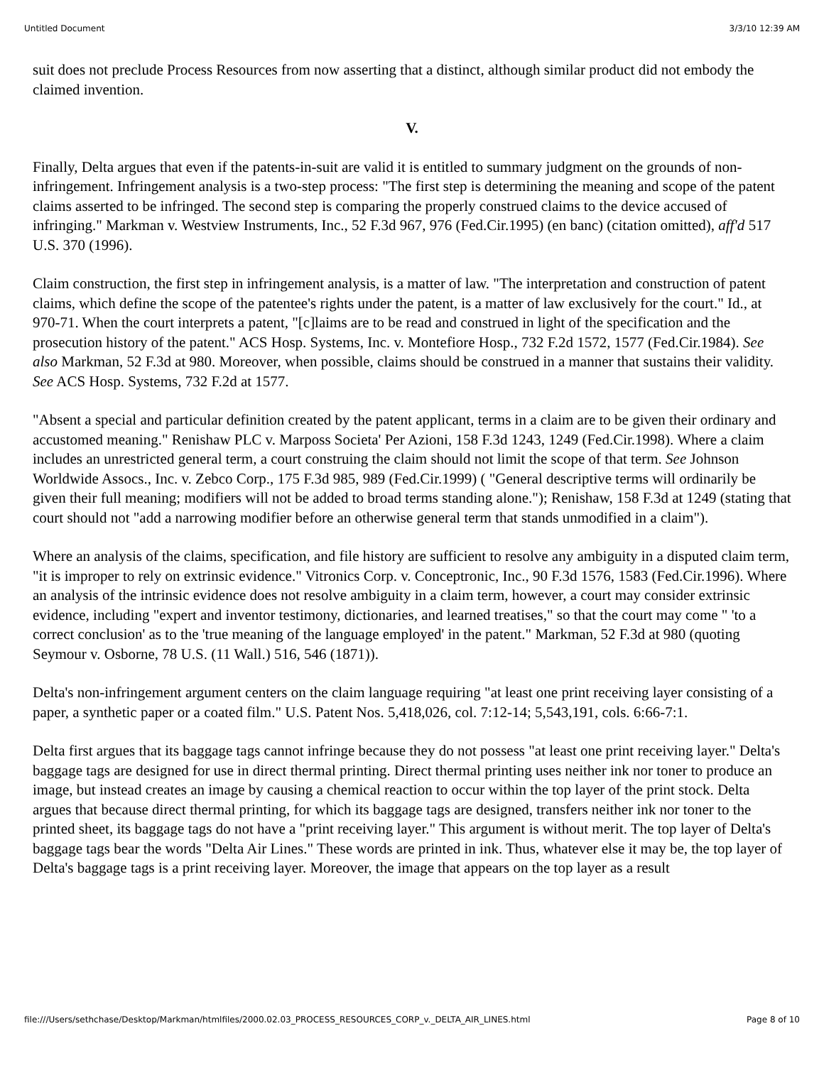Untitled Document 3/3/10 12:39 AM
suit does not preclude Process Resources from now asserting that a distinct, although similar product did not embody the claimed invention.
V.
Finally, Delta argues that even if the patents-in-suit are valid it is entitled to summary judgment on the grounds of non-infringement. Infringement analysis is a two-step process: "The first step is determining the meaning and scope of the patent claims asserted to be infringed. The second step is comparing the properly construed claims to the device accused of infringing." Markman v. Westview Instruments, Inc., 52 F.3d 967, 976 (Fed.Cir.1995) (en banc) (citation omitted), aff'd 517 U.S. 370 (1996).
Claim construction, the first step in infringement analysis, is a matter of law. "The interpretation and construction of patent claims, which define the scope of the patentee's rights under the patent, is a matter of law exclusively for the court." Id., at 970-71. When the court interprets a patent, "[c]laims are to be read and construed in light of the specification and the prosecution history of the patent." ACS Hosp. Systems, Inc. v. Montefiore Hosp., 732 F.2d 1572, 1577 (Fed.Cir.1984). See also Markman, 52 F.3d at 980. Moreover, when possible, claims should be construed in a manner that sustains their validity. See ACS Hosp. Systems, 732 F.2d at 1577.
"Absent a special and particular definition created by the patent applicant, terms in a claim are to be given their ordinary and accustomed meaning." Renishaw PLC v. Marposs Societa' Per Azioni, 158 F.3d 1243, 1249 (Fed.Cir.1998). Where a claim includes an unrestricted general term, a court construing the claim should not limit the scope of that term. See Johnson Worldwide Assocs., Inc. v. Zebco Corp., 175 F.3d 985, 989 (Fed.Cir.1999) ( "General descriptive terms will ordinarily be given their full meaning; modifiers will not be added to broad terms standing alone."); Renishaw, 158 F.3d at 1249 (stating that court should not "add a narrowing modifier before an otherwise general term that stands unmodified in a claim").
Where an analysis of the claims, specification, and file history are sufficient to resolve any ambiguity in a disputed claim term, "it is improper to rely on extrinsic evidence." Vitronics Corp. v. Conceptronic, Inc., 90 F.3d 1576, 1583 (Fed.Cir.1996). Where an analysis of the intrinsic evidence does not resolve ambiguity in a claim term, however, a court may consider extrinsic evidence, including "expert and inventor testimony, dictionaries, and learned treatises," so that the court may come " 'to a correct conclusion' as to the 'true meaning of the language employed' in the patent." Markman, 52 F.3d at 980 (quoting Seymour v. Osborne, 78 U.S. (11 Wall.) 516, 546 (1871)).
Delta's non-infringement argument centers on the claim language requiring "at least one print receiving layer consisting of a paper, a synthetic paper or a coated film." U.S. Patent Nos. 5,418,026, col. 7:12-14; 5,543,191, cols. 6:66-7:1.
Delta first argues that its baggage tags cannot infringe because they do not possess "at least one print receiving layer." Delta's baggage tags are designed for use in direct thermal printing. Direct thermal printing uses neither ink nor toner to produce an image, but instead creates an image by causing a chemical reaction to occur within the top layer of the print stock. Delta argues that because direct thermal printing, for which its baggage tags are designed, transfers neither ink nor toner to the printed sheet, its baggage tags do not have a "print receiving layer." This argument is without merit. The top layer of Delta's baggage tags bear the words "Delta Air Lines." These words are printed in ink. Thus, whatever else it may be, the top layer of Delta's baggage tags is a print receiving layer. Moreover, the image that appears on the top layer as a result
file:///Users/sethchase/Desktop/Markman/htmlfiles/2000.02.03_PROCESS_RESOURCES_CORP_v._DELTA_AIR_LINES.html Page 8 of 10